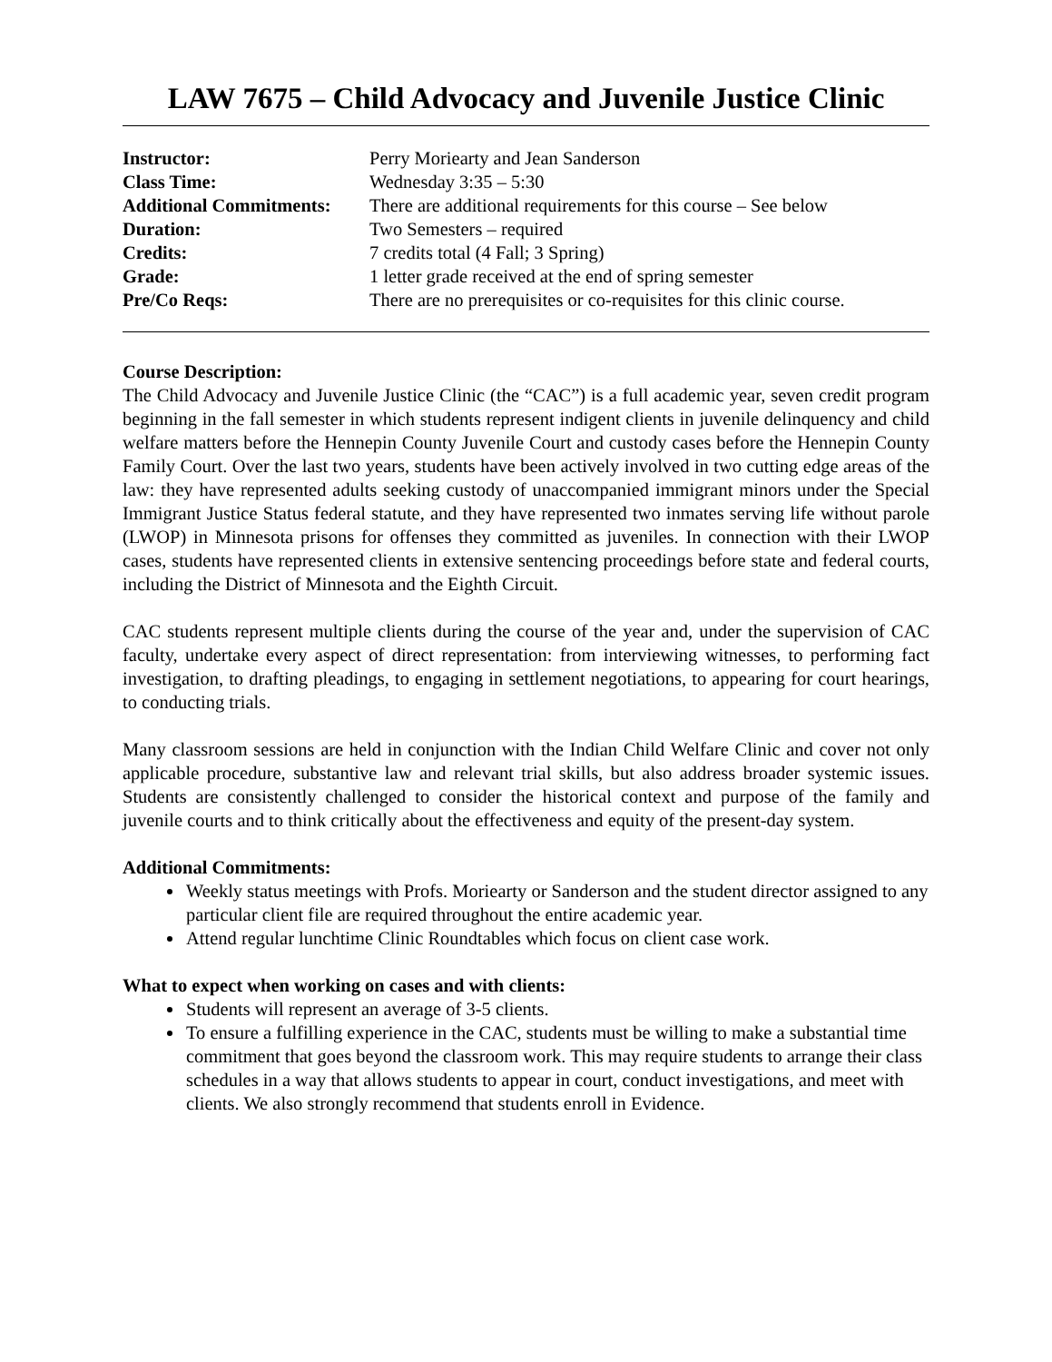LAW 7675 – Child Advocacy and Juvenile Justice Clinic
Instructor: Perry Moriearty and Jean Sanderson
Class Time: Wednesday 3:35 – 5:30
Additional Commitments: There are additional requirements for this course – See below
Duration: Two Semesters – required
Credits: 7 credits total (4 Fall; 3 Spring)
Grade: 1 letter grade received at the end of spring semester
Pre/Co Reqs: There are no prerequisites or co-requisites for this clinic course.
Course Description:
The Child Advocacy and Juvenile Justice Clinic (the “CAC”) is a full academic year, seven credit program beginning in the fall semester in which students represent indigent clients in juvenile delinquency and child welfare matters before the Hennepin County Juvenile Court and custody cases before the Hennepin County Family Court. Over the last two years, students have been actively involved in two cutting edge areas of the law: they have represented adults seeking custody of unaccompanied immigrant minors under the Special Immigrant Justice Status federal statute, and they have represented two inmates serving life without parole (LWOP) in Minnesota prisons for offenses they committed as juveniles. In connection with their LWOP cases, students have represented clients in extensive sentencing proceedings before state and federal courts, including the District of Minnesota and the Eighth Circuit.
CAC students represent multiple clients during the course of the year and, under the supervision of CAC faculty, undertake every aspect of direct representation: from interviewing witnesses, to performing fact investigation, to drafting pleadings, to engaging in settlement negotiations, to appearing for court hearings, to conducting trials.
Many classroom sessions are held in conjunction with the Indian Child Welfare Clinic and cover not only applicable procedure, substantive law and relevant trial skills, but also address broader systemic issues. Students are consistently challenged to consider the historical context and purpose of the family and juvenile courts and to think critically about the effectiveness and equity of the present-day system.
Additional Commitments:
Weekly status meetings with Profs. Moriearty or Sanderson and the student director assigned to any particular client file are required throughout the entire academic year.
Attend regular lunchtime Clinic Roundtables which focus on client case work.
What to expect when working on cases and with clients:
Students will represent an average of 3-5 clients.
To ensure a fulfilling experience in the CAC, students must be willing to make a substantial time commitment that goes beyond the classroom work. This may require students to arrange their class schedules in a way that allows students to appear in court, conduct investigations, and meet with clients. We also strongly recommend that students enroll in Evidence.